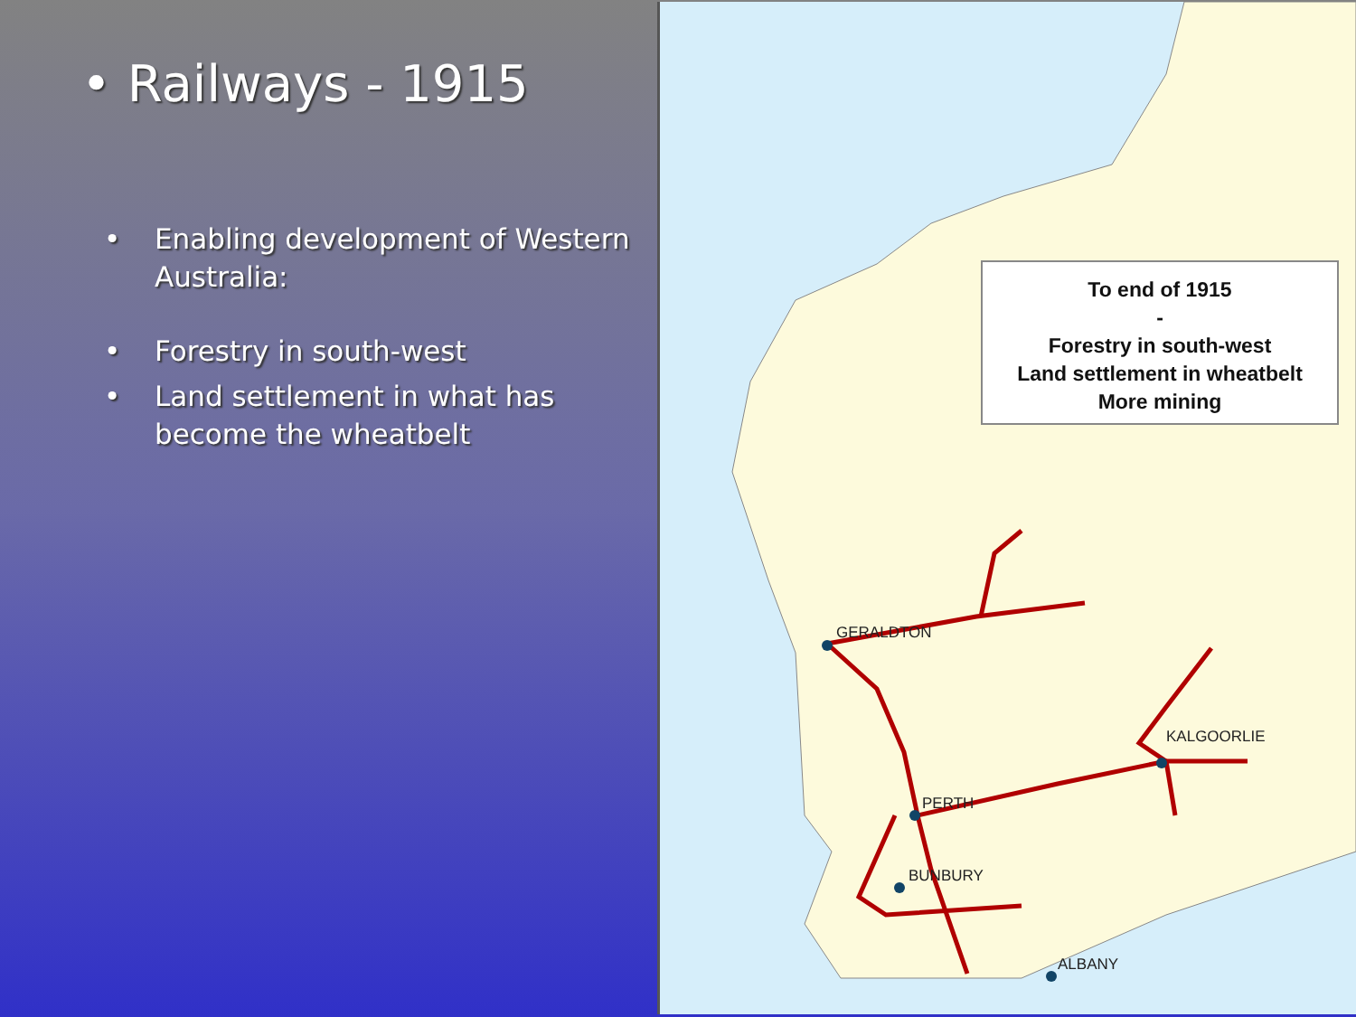• Railways - 1915
• Enabling development of Western Australia:
• Forestry in south-west
• Land settlement in what has become the wheatbelt
To end of 1915
-
Forestry in south-west
Land settlement in wheatbelt
More mining
GERALDTON
KALGOORLIE
PERTH
BUNBURY
ALBANY